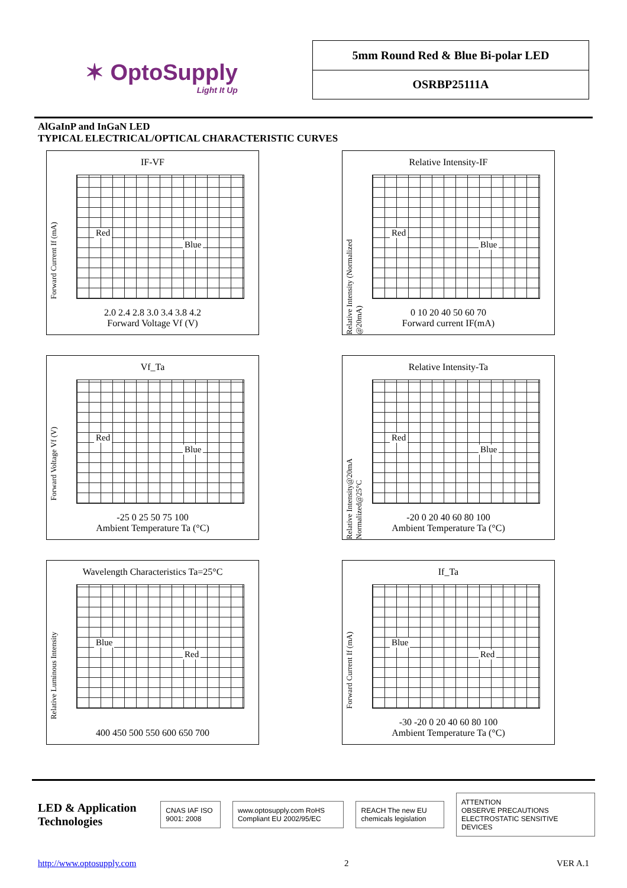✶ OptoSupply
Light It Up
| 5mm Round Red & Blue Bi-polar LED |
| OSRBP25111A |
AlGaInP and InGaN LED
TYPICAL ELECTRICAL/OPTICAL CHARACTERISTIC CURVES
IF-VF
Forward Current If (mA)
Red
Blue
2.0 2.4 2.8 3.0 3.4 3.8 4.2
Forward Voltage Vf (V)
Relative Intensity-IF
Relative Intensity (Normalized @20mA)
Blue
Red
0 10 20 40 50 60 70
Forward current IF(mA)
Vf_Ta
Forward Voltage Vf (V)
Blue
Red
-25 0 25 50 75 100
Ambient Temperature Ta (°C)
Relative Intensity-Ta
Relative Intensity@20mA Normalized@25°C
Blue
Red
-20 0 20 40 60 80 100
Ambient Temperature Ta (°C)
Wavelength Characteristics Ta=25°C
Relative Luminous Intensity
Blue
Red
400 450 500 550 600 650 700
If_Ta
Forward Current If (mA)
Red
Blue
-30 -20 0 20 40 60 80 100
Ambient Temperature Ta (°C)
LED & Application Technologies CNAS IAF ISO 9001: 2008 www.optosupply.com RoHS Compliant EU 2002/95/EC REACH The new EU chemicals legislation ATTENTION
OBSERVE PRECAUTIONS ELECTROSTATIC SENSITIVE DEVICES
http://www.optosupply.com 2 VER A.1